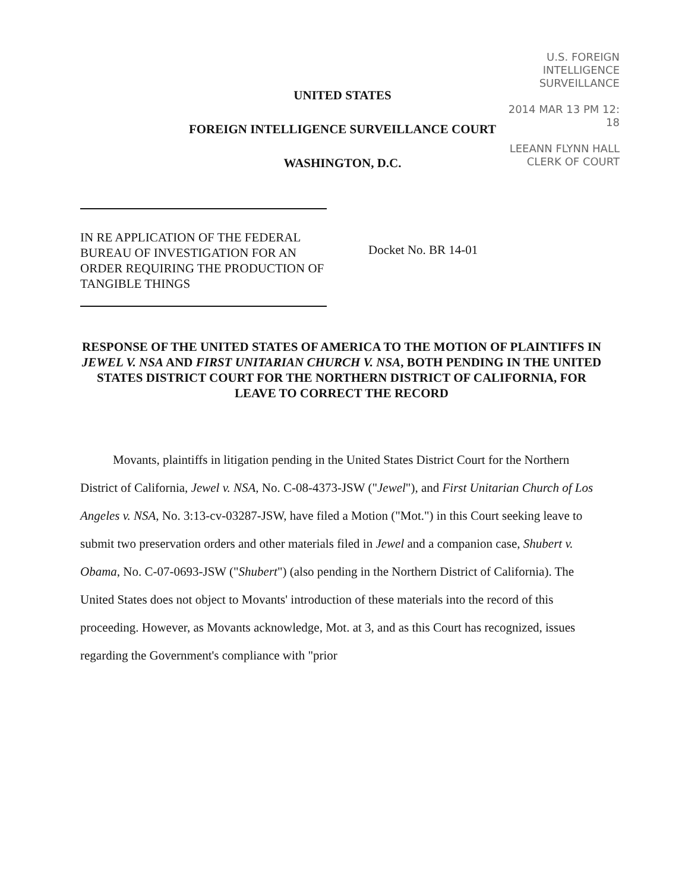U.S. FOREIGN
INTELLIGENCE
SURVEILLANCE
2014 MAR 13 PM 12: 18
LEEANN FLYNN HALL
CLERK OF COURT
UNITED STATES
FOREIGN INTELLIGENCE SURVEILLANCE COURT
WASHINGTON, D.C.
IN RE APPLICATION OF THE FEDERAL BUREAU OF INVESTIGATION FOR AN ORDER REQUIRING THE PRODUCTION OF TANGIBLE THINGS
Docket No. BR 14-01
RESPONSE OF THE UNITED STATES OF AMERICA TO THE MOTION OF PLAINTIFFS IN JEWEL V. NSA AND FIRST UNITARIAN CHURCH V. NSA, BOTH PENDING IN THE UNITED STATES DISTRICT COURT FOR THE NORTHERN DISTRICT OF CALIFORNIA, FOR LEAVE TO CORRECT THE RECORD
Movants, plaintiffs in litigation pending in the United States District Court for the Northern District of California, Jewel v. NSA, No. C-08-4373-JSW ("Jewel"), and First Unitarian Church of Los Angeles v. NSA, No. 3:13-cv-03287-JSW, have filed a Motion ("Mot.") in this Court seeking leave to submit two preservation orders and other materials filed in Jewel and a companion case, Shubert v. Obama, No. C-07-0693-JSW ("Shubert") (also pending in the Northern District of California). The United States does not object to Movants' introduction of these materials into the record of this proceeding. However, as Movants acknowledge, Mot. at 3, and as this Court has recognized, issues regarding the Government's compliance with "prior